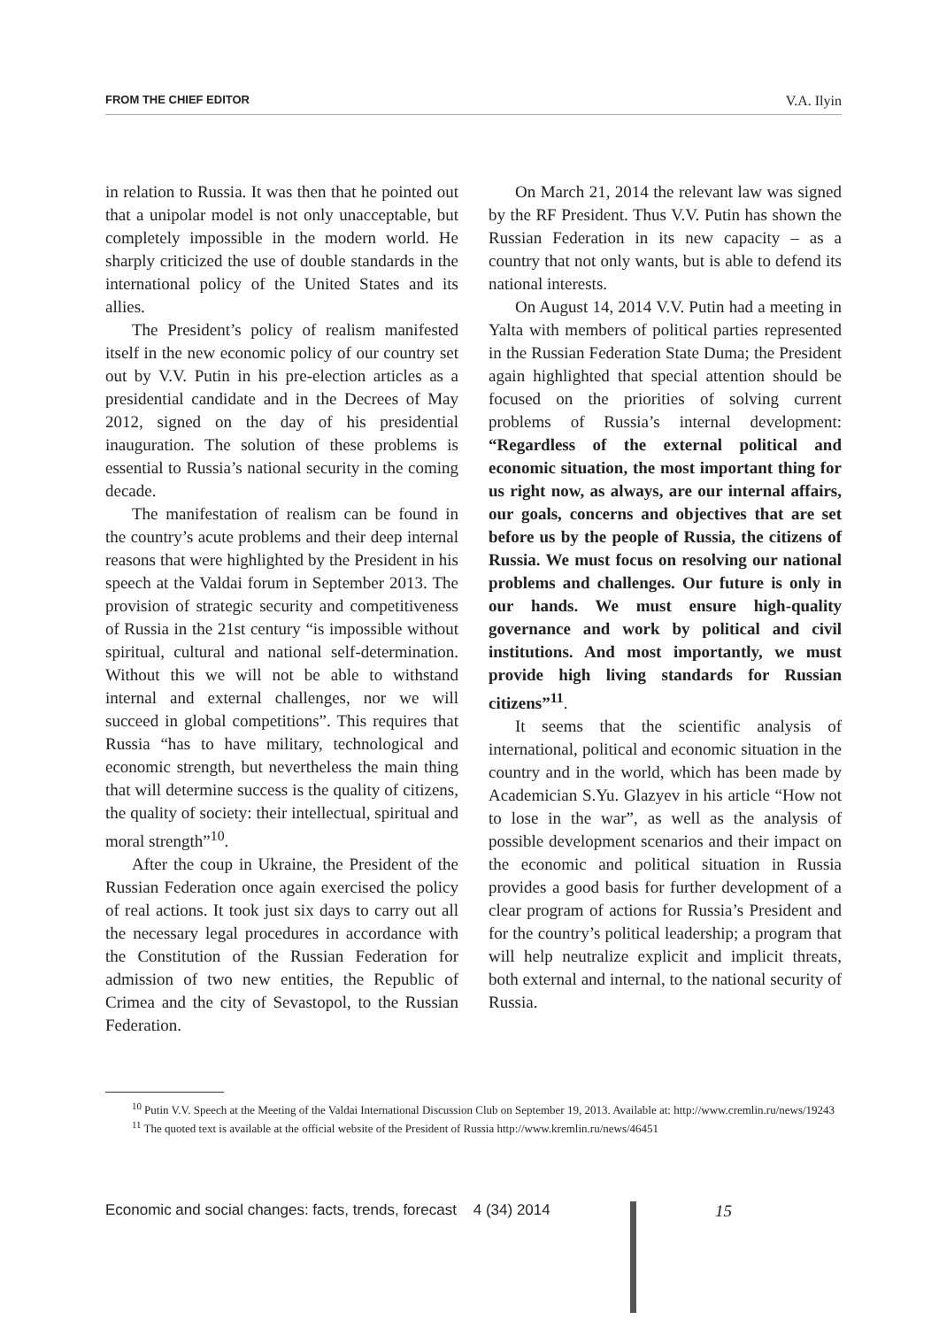FROM THE CHIEF EDITOR V.A. Ilyin
in relation to Russia. It was then that he pointed out that a unipolar model is not only unacceptable, but completely impossible in the modern world. He sharply criticized the use of double standards in the international policy of the United States and its allies.
The President’s policy of realism manifested itself in the new economic policy of our country set out by V.V. Putin in his pre-election articles as a presidential candidate and in the Decrees of May 2012, signed on the day of his presidential inauguration. The solution of these problems is essential to Russia’s national security in the coming decade.
The manifestation of realism can be found in the country’s acute problems and their deep internal reasons that were highlighted by the President in his speech at the Valdai forum in September 2013. The provision of strategic security and competitiveness of Russia in the 21st century “is impossible without spiritual, cultural and national self-determination. Without this we will not be able to withstand internal and external challenges, nor we will succeed in global competitions”. This requires that Russia “has to have military, technological and economic strength, but nevertheless the main thing that will determine success is the quality of citizens, the quality of society: their intellectual, spiritual and moral strength”<sup>10</sup>.
After the coup in Ukraine, the President of the Russian Federation once again exercised the policy of real actions. It took just six days to carry out all the necessary legal procedures in accordance with the Constitution of the Russian Federation for admission of two new entities, the Republic of Crimea and the city of Sevastopol, to the Russian Federation.
On March 21, 2014 the relevant law was signed by the RF President. Thus V.V. Putin has shown the Russian Federation in its new capacity – as a country that not only wants, but is able to defend its national interests.
On August 14, 2014 V.V. Putin had a meeting in Yalta with members of political parties represented in the Russian Federation State Duma; the President again highlighted that special attention should be focused on the priorities of solving current problems of Russia’s internal development: “Regardless of the external political and economic situation, the most important thing for us right now, as always, are our internal affairs, our goals, concerns and objectives that are set before us by the people of Russia, the citizens of Russia. We must focus on resolving our national problems and challenges. Our future is only in our hands. We must ensure high-quality governance and work by political and civil institutions. And most importantly, we must provide high living standards for Russian citizens”<sup>11</sup>.
It seems that the scientific analysis of international, political and economic situation in the country and in the world, which has been made by Academician S.Yu. Glazyev in his article “How not to lose in the war”, as well as the analysis of possible development scenarios and their impact on the economic and political situation in Russia provides a good basis for further development of a clear program of actions for Russia’s President and for the country’s political leadership; a program that will help neutralize explicit and implicit threats, both external and internal, to the national security of Russia.
<sup>10</sup> Putin V.V. Speech at the Meeting of the Valdai International Discussion Club on September 19, 2013. Available at: http://www.cremlin.ru/news/19243
<sup>11</sup> The quoted text is available at the official website of the President of Russia http://www.kremlin.ru/news/46451
Economic and social changes: facts, trends, forecast 4 (34) 2014
15